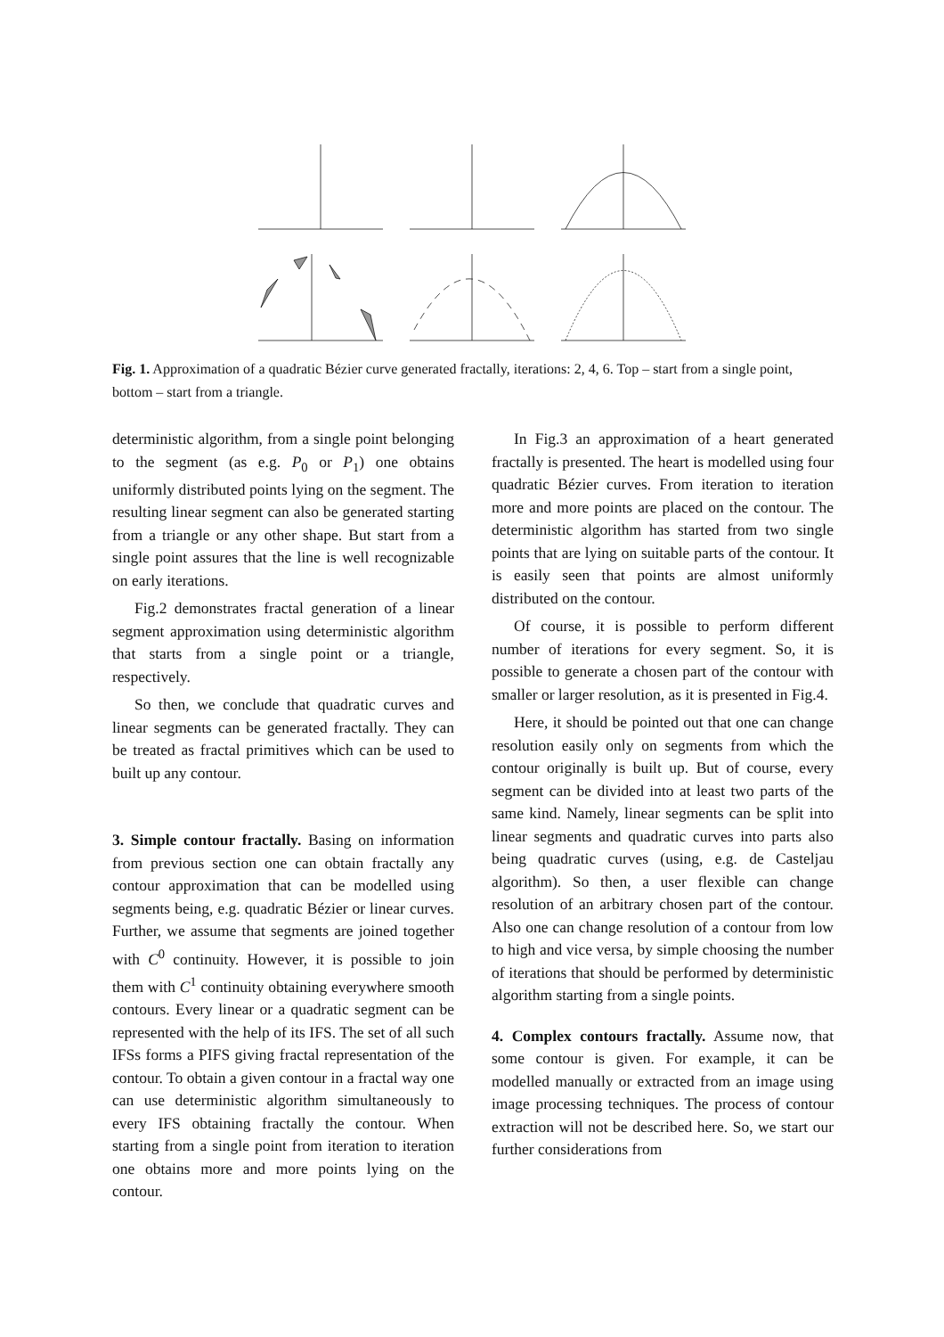Fig. 1. Approximation of a quadratic Bézier curve generated fractally, iterations: 2, 4, 6. Top – start from a single point, bottom – start from a triangle.
deterministic algorithm, from a single point belonging to the segment (as e.g. P<sub>0</sub> or P<sub>1</sub>) one obtains uniformly distributed points lying on the segment. The resulting linear segment can also be generated starting from a triangle or any other shape. But start from a single point assures that the line is well recognizable on early iterations.
Fig.2 demonstrates fractal generation of a linear segment approximation using deterministic algorithm that starts from a single point or a triangle, respectively.
So then, we conclude that quadratic curves and linear segments can be generated fractally. They can be treated as fractal primitives which can be used to built up any contour.
3. Simple contour fractally. Basing on information from previous section one can obtain fractally any contour approximation that can be modelled using segments being, e.g. quadratic Bézier or linear curves. Further, we assume that segments are joined together with C<sup>0</sup> continuity. However, it is possible to join them with C<sup>1</sup> continuity obtaining everywhere smooth contours. Every linear or a quadratic segment can be represented with the help of its IFS. The set of all such IFSs forms a PIFS giving fractal representation of the contour. To obtain a given contour in a fractal way one can use deterministic algorithm simultaneously to every IFS obtaining fractally the contour. When starting from a single point from iteration to iteration one obtains more and more points lying on the contour.
In Fig.3 an approximation of a heart generated fractally is presented. The heart is modelled using four quadratic Bézier curves. From iteration to iteration more and more points are placed on the contour. The deterministic algorithm has started from two single points that are lying on suitable parts of the contour. It is easily seen that points are almost uniformly distributed on the contour.
Of course, it is possible to perform different number of iterations for every segment. So, it is possible to generate a chosen part of the contour with smaller or larger resolution, as it is presented in Fig.4.
Here, it should be pointed out that one can change resolution easily only on segments from which the contour originally is built up. But of course, every segment can be divided into at least two parts of the same kind. Namely, linear segments can be split into linear segments and quadratic curves into parts also being quadratic curves (using, e.g. de Casteljau algorithm). So then, a user flexible can change resolution of an arbitrary chosen part of the contour. Also one can change resolution of a contour from low to high and vice versa, by simple choosing the number of iterations that should be performed by deterministic algorithm starting from a single points.
4. Complex contours fractally. Assume now, that some contour is given. For example, it can be modelled manually or extracted from an image using image processing techniques. The process of contour extraction will not be described here. So, we start our further considerations from